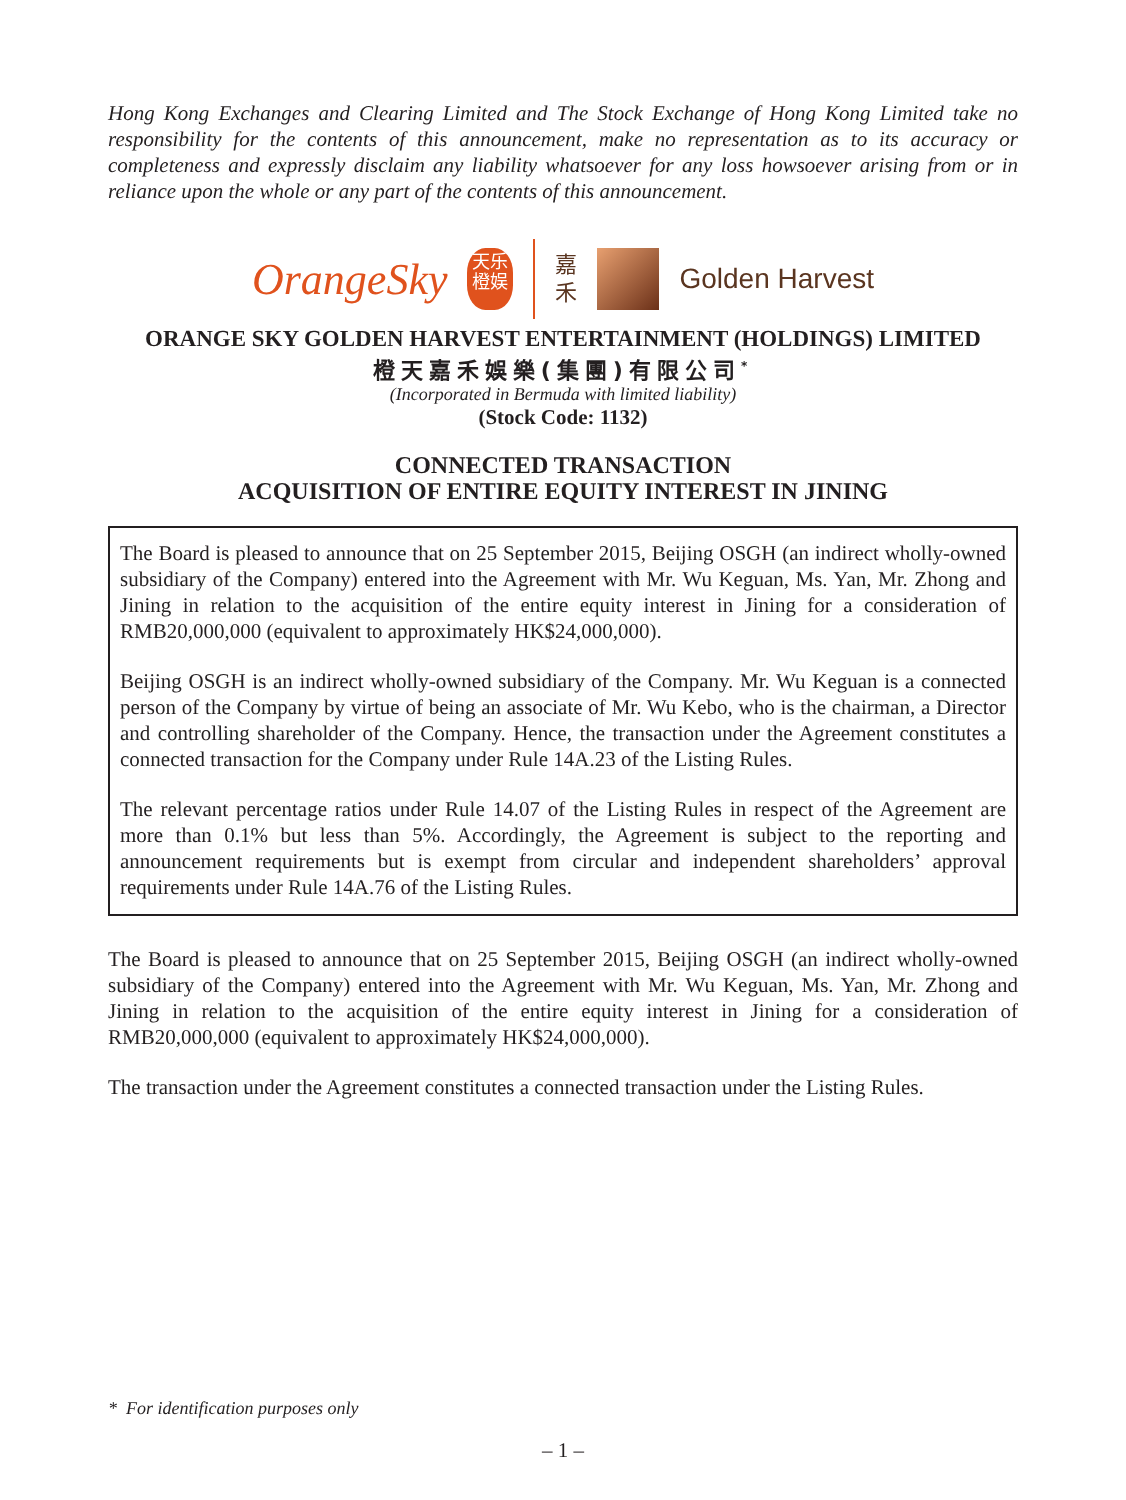Hong Kong Exchanges and Clearing Limited and The Stock Exchange of Hong Kong Limited take no responsibility for the contents of this announcement, make no representation as to its accuracy or completeness and expressly disclaim any liability whatsoever for any loss howsoever arising from or in reliance upon the whole or any part of the contents of this announcement.
OrangeSky
天乐
橙娱
嘉
禾
Golden Harvest
ORANGE SKY GOLDEN HARVEST ENTERTAINMENT (HOLDINGS) LIMITED
橙天嘉禾娛樂(集團)有限公司<sup>*</sup>
(Incorporated in Bermuda with limited liability)
(Stock Code: 1132)
CONNECTED TRANSACTION
ACQUISITION OF ENTIRE EQUITY INTEREST IN JINING
The Board is pleased to announce that on 25 September 2015, Beijing OSGH (an indirect wholly-owned subsidiary of the Company) entered into the Agreement with Mr. Wu Keguan, Ms. Yan, Mr. Zhong and Jining in relation to the acquisition of the entire equity interest in Jining for a consideration of RMB20,000,000 (equivalent to approximately HK$24,000,000).
Beijing OSGH is an indirect wholly-owned subsidiary of the Company. Mr. Wu Keguan is a connected person of the Company by virtue of being an associate of Mr. Wu Kebo, who is the chairman, a Director and controlling shareholder of the Company. Hence, the transaction under the Agreement constitutes a connected transaction for the Company under Rule 14A.23 of the Listing Rules.
The relevant percentage ratios under Rule 14.07 of the Listing Rules in respect of the Agreement are more than 0.1% but less than 5%. Accordingly, the Agreement is subject to the reporting and announcement requirements but is exempt from circular and independent shareholders’ approval requirements under Rule 14A.76 of the Listing Rules.
The Board is pleased to announce that on 25 September 2015, Beijing OSGH (an indirect wholly-owned subsidiary of the Company) entered into the Agreement with Mr. Wu Keguan, Ms. Yan, Mr. Zhong and Jining in relation to the acquisition of the entire equity interest in Jining for a consideration of RMB20,000,000 (equivalent to approximately HK$24,000,000).
The transaction under the Agreement constitutes a connected transaction under the Listing Rules.
* For identification purposes only
– 1 –